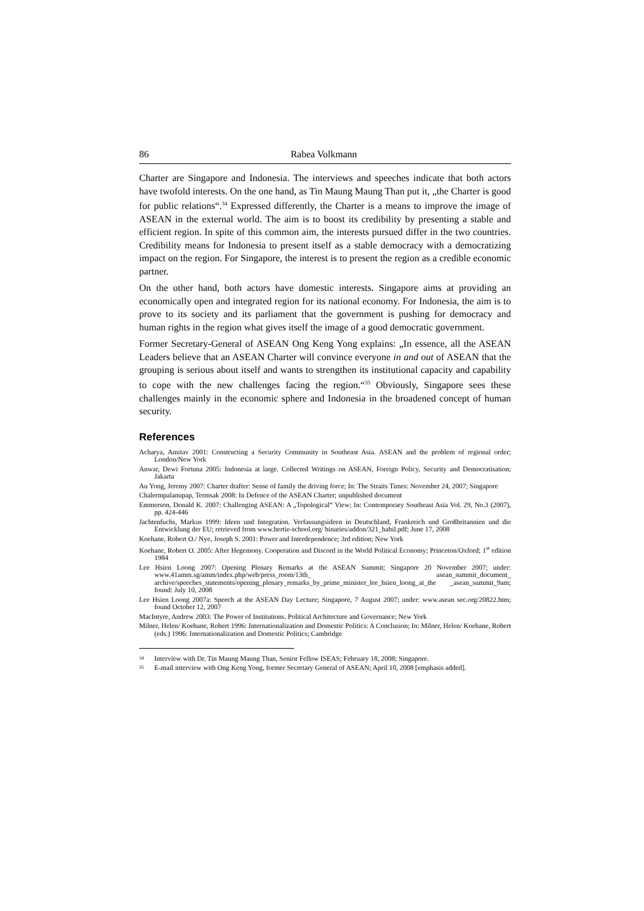86 Rabea Volkmann
Charter are Singapore and Indonesia. The interviews and speeches indicate that both actors have twofold interests. On the one hand, as Tin Maung Maung Than put it, „the Charter is good for public relations“.<sup>34</sup> Expressed differently, the Charter is a means to improve the image of ASEAN in the external world. The aim is to boost its credibility by presenting a stable and efficient region. In spite of this common aim, the interests pursued differ in the two countries. Credibility means for Indonesia to present itself as a stable democracy with a democratizing impact on the region. For Singapore, the interest is to present the region as a credible economic partner.
On the other hand, both actors have domestic interests. Singapore aims at providing an economically open and integrated region for its national economy. For Indonesia, the aim is to prove to its society and its parliament that the government is pushing for democracy and human rights in the region what gives itself the image of a good democratic government.
Former Secretary-General of ASEAN Ong Keng Yong explains: „In essence, all the ASEAN Leaders believe that an ASEAN Charter will convince everyone in and out of ASEAN that the grouping is serious about itself and wants to strengthen its institutional capacity and capability to cope with the new challenges facing the region.“<sup>35</sup> Obviously, Singapore sees these challenges mainly in the economic sphere and Indonesia in the broadened concept of human security.
References
Acharya, Amitav 2001: Constructing a Security Community in Southeast Asia. ASEAN and the problem of regional order; London/New York
Anwar, Dewi Fortuna 2005: Indonesia at large. Collected Writings on ASEAN, Foreign Policy, Security and Democratisation; Jakarta
Au Yong, Jeremy 2007: Charter drafter: Sense of family the driving force; In: The Straits Times: November 24, 2007; Singapore
Chalermpalanupap, Termsak 2008: In Defence of the ASEAN Charter; unpublished document
Emmerson, Donald K. 2007: Challenging ASEAN: A „Topological“ View; In: Contemporary Southeast Asia Vol. 29, No.3 (2007), pp. 424-446
Jachtenfuchs, Markus 1999: Ideen und Integration. Verfassungsideen in Deutschland, Frankreich und Großbritannien und die Entwicklung der EU; retrieved from www.hertie-school.org/ binaries/addon/321_habil.pdf; June 17, 2008
Koehane, Robert O./ Nye, Joseph S. 2001: Power and Interdependence; 3rd edition; New York
Koehane, Robert O. 2005: After Hegemony. Cooperation and Discord in the World Political Economy; Princeton/Oxford; 1<sup>st</sup> edition 1984
Lee Hsien Loong 2007: Opening Plenary Remarks at the ASEAN Summit; Singapore 20 November 2007; under: www.41amm.sg/amm/index.php/web/press_room/13th_ asean_summit_document_ archive/speeches_statements/opening_plenary_remarks_by_prime_minister_lee_hsien_loong_at_the _asean_summit_9am; found: July 10, 2008
Lee Hsien Loong 2007a: Speech at the ASEAN Day Lecture; Singapore, 7 August 2007; under: www.asean sec.org/20822.htm; found October 12, 2007
MacIntyre, Andrew 2003: The Power of Institutions. Political Architecture and Governance; New York
Milner, Helen/ Koehane, Robert 1996: Internationalization and Domestic Politics: A Conclusion; In: Milner, Helen/ Koehane, Robert (eds.) 1996: Internationalization and Domestic Politics; Cambridge
34
Interview with Dr. Tin Maung Maung Than, Senior Fellow ISEAS; February 18, 2008; Singapore.
35
E-mail interview with Ong Keng Yong, former Secretary General of ASEAN; April 10, 2008 [emphasis added].